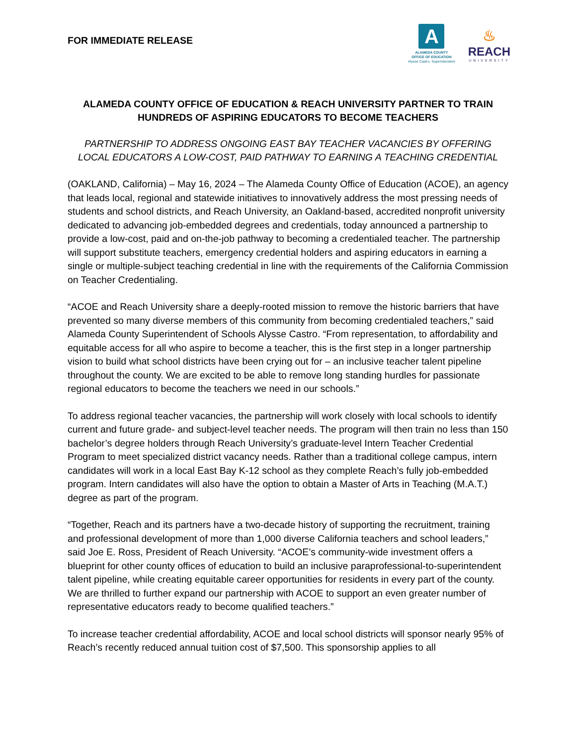FOR IMMEDIATE RELEASE
A
ALAMEDA COUNTY
OFFICE OF EDUCATION
Alysse Castro, Superintendent
♨
REACH
UNIVERSITY
ALAMEDA COUNTY OFFICE OF EDUCATION & REACH UNIVERSITY PARTNER TO TRAIN HUNDREDS OF ASPIRING EDUCATORS TO BECOME TEACHERS
PARTNERSHIP TO ADDRESS ONGOING EAST BAY TEACHER VACANCIES BY OFFERING LOCAL EDUCATORS A LOW-COST, PAID PATHWAY TO EARNING A TEACHING CREDENTIAL
(OAKLAND, California) – May 16, 2024 – The Alameda County Office of Education (ACOE), an agency that leads local, regional and statewide initiatives to innovatively address the most pressing needs of students and school districts, and Reach University, an Oakland-based, accredited nonprofit university dedicated to advancing job-embedded degrees and credentials, today announced a partnership to provide a low-cost, paid and on-the-job pathway to becoming a credentialed teacher. The partnership will support substitute teachers, emergency credential holders and aspiring educators in earning a single or multiple-subject teaching credential in line with the requirements of the California Commission on Teacher Credentialing.
“ACOE and Reach University share a deeply-rooted mission to remove the historic barriers that have prevented so many diverse members of this community from becoming credentialed teachers,” said Alameda County Superintendent of Schools Alysse Castro. “From representation, to affordability and equitable access for all who aspire to become a teacher, this is the first step in a longer partnership vision to build what school districts have been crying out for – an inclusive teacher talent pipeline throughout the county. We are excited to be able to remove long standing hurdles for passionate regional educators to become the teachers we need in our schools.”
To address regional teacher vacancies, the partnership will work closely with local schools to identify current and future grade- and subject-level teacher needs. The program will then train no less than 150 bachelor’s degree holders through Reach University’s graduate-level Intern Teacher Credential Program to meet specialized district vacancy needs. Rather than a traditional college campus, intern candidates will work in a local East Bay K-12 school as they complete Reach’s fully job-embedded program. Intern candidates will also have the option to obtain a Master of Arts in Teaching (M.A.T.) degree as part of the program.
“Together, Reach and its partners have a two-decade history of supporting the recruitment, training and professional development of more than 1,000 diverse California teachers and school leaders,” said Joe E. Ross, President of Reach University. “ACOE’s community-wide investment offers a blueprint for other county offices of education to build an inclusive paraprofessional-to-superintendent talent pipeline, while creating equitable career opportunities for residents in every part of the county. We are thrilled to further expand our partnership with ACOE to support an even greater number of representative educators ready to become qualified teachers.”
To increase teacher credential affordability, ACOE and local school districts will sponsor nearly 95% of Reach’s recently reduced annual tuition cost of $7,500. This sponsorship applies to all